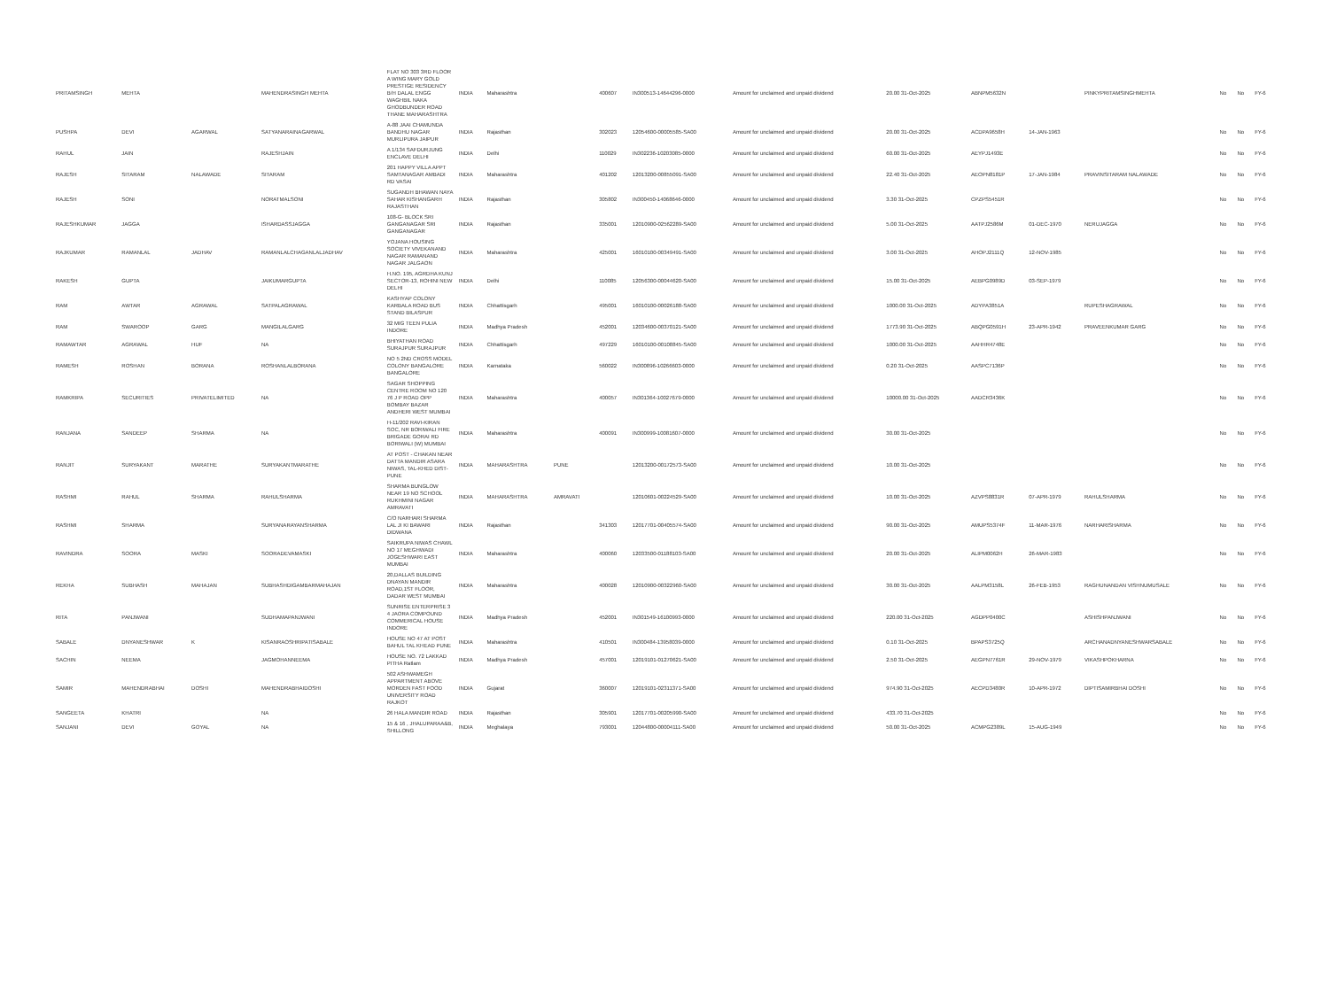| PRITAMSINGH | MEHTA | | MAHENDRASINGH MEHTA | FLAT NO 303 3RD FLOOR A WING MARY GOLD PRESTIGE RESIDENCY B/H DALAL ENGG WAGHBIL NAKA GHODBUNDER ROAD THANE MAHARASHTRA | INDIA | Maharashtra | | 400607 | IN300513-14644296-0000 | Amount for unclaimed and unpaid dividend | 20.00 31-Oct-2025 | ABNPM5632N | | PINKYPRITAMSINGHMEHTA | No | No | FY-6 |
| PUSHPA | DEVI | AGARWAL | SATYANARAINAGARWAL | A-88 JAAI CHAMUNDA BANDHU NAGAR MURLIPURA JAIPUR | INDIA | Rajasthan | | 302023 | 12054600-00005585-SA00 | Amount for unclaimed and unpaid dividend | 20.00 31-Oct-2025 | ACDPA9658H | 14-JAN-1963 | | No | No | FY-6 |
| RAHUL | JAIN | | RAJESHJAIN | A 1/134 SAFDURJUNG ENCLAVE DELHI | INDIA | Delhi | | 110029 | IN302236-10203085-0000 | Amount for unclaimed and unpaid dividend | 60.00 31-Oct-2025 | AEYPJ1493E | | | No | No | FY-6 |
| RAJESH | SITARAM | NALAWADE | SITARAM | 201 HAPPY VILLA APPT SAMTANAGAR AMBADI RD VASAI | INDIA | Maharashtra | | 401202 | 12013200-00855091-SA00 | Amount for unclaimed and unpaid dividend | 22.40 31-Oct-2025 | AEOPN8181P | 17-JAN-1984 | PRAVINSITARAM NALAWADE | No | No | FY-6 |
| RAJESH | SONI | | NORATMALSONI | SUGANDH BHAWAN NAYA SAHAR KISHANGARH RAJASTHAN | INDIA | Rajasthan | | 305802 | IN300450-14068646-0000 | Amount for unclaimed and unpaid dividend | 3.30 31-Oct-2025 | CPZPS5451R | | | No | No | FY-6 |
| RAJESHKUMAR | JAGGA | | ISHARDASSJAGGA | 108-G- BLOCK SRI GANGANAGAR SRI GANGANAGAR | INDIA | Rajasthan | | 335001 | 12010900-02562289-SA00 | Amount for unclaimed and unpaid dividend | 5.00 31-Oct-2025 | AATPJ2586M | 01-DEC-1970 | NERUJAGGA | No | No | FY-6 |
| RAJKUMAR | RAMANLAL | JADHAV | RAMANLALCHAGANLALJADHAV | YOJANA HOUSING SOCIETY VIVEKANAND NAGAR RAMANAND NAGAR JALGAON | INDIA | Maharashtra | | 425001 | 16010100-00349491-SA00 | Amount for unclaimed and unpaid dividend | 3.00 31-Oct-2025 | AHOPJ2111Q | 12-NOV-1985 | | No | No | FY-6 |
| RAKESH | GUPTA | | JAIKUMARGUPTA | H.NO. 195, AGRDHA KUNJ SECTOR-13, ROHINI NEW DELHI | INDIA | Delhi | | 110085 | 12056300-00044620-SA00 | Amount for unclaimed and unpaid dividend | 15.00 31-Oct-2025 | AEBPG0989D | 03-SEP-1979 | | No | No | FY-6 |
| RAM | AWTAR | AGRAWAL | SATPALAGRAWAL | KASHYAP COLONY KARBALA ROAD BUS STAND BILASPUR | INDIA | Chhattisgarh | | 495001 | 16010100-00026188-SA00 | Amount for unclaimed and unpaid dividend | 1000.00 31-Oct-2025 | ADYPA3851A | | RUPESHAGRAWAL | No | No | FY-6 |
| RAM | SWAROOP | GARG | MANGILALGARG | 32 MIG TEEN PULIA INDORE | INDIA | Madhya Pradesh | | 452001 | 12034600-00370121-SA00 | Amount for unclaimed and unpaid dividend | 1773.90 31-Oct-2025 | ABQPG0591H | 23-APR-1942 | PRAVEENKUMAR GARG | No | No | FY-6 |
| RAMAWTAR | AGRAWAL | HUF | NA | BHIYATHAN ROAD SURAJPUR SURAJPUR | INDIA | Chhattisgarh | | 497229 | 16010100-00108845-SA00 | Amount for unclaimed and unpaid dividend | 1000.00 31-Oct-2025 | AAHHR4748E | | | No | No | FY-6 |
| RAMESH | ROSHAN | BORANA | ROSHANLALBORANA | NO 5 2ND CROSS MODEL COLONY BANGALORE BANGALORE | INDIA | Karnataka | | 560022 | IN300896-10266603-0000 | Amount for unclaimed and unpaid dividend | 0.20 31-Oct-2025 | AASPC7136P | | | No | No | FY-6 |
| RAMKRIPA | SECURITIES | PRIVATELIMITED | NA | SAGAR SHOPPING CENTRE ROOM NO 120 76 J P ROAD OPP BOMBAY BAZAR ANDHERI WEST MUMBAI | INDIA | Maharashtra | | 400057 | IN301364-10027679-0000 | Amount for unclaimed and unpaid dividend | 10000.00 31-Oct-2025 | AADCR3436K | | | No | No | FY-6 |
| RANJANA | SANDEEP | SHARMA | NA | H-11/202 RAVI-KIRAN SOC, NR BORIWALI FIRE BRIGADE GORAI RD BORIWALI (W) MUMBAI | INDIA | Maharashtra | | 400091 | IN300999-10081607-0000 | Amount for unclaimed and unpaid dividend | 30.00 31-Oct-2025 | | | | No | No | FY-6 |
| RANJIT | SURYAKANT | MARATHE | SURYAKANTMARATHE | AT POST - CHAKAN NEAR DATTA MANDIR ASARA NIWAS, TAL-KHED DIST-PUNE | INDIA | MAHARASHTRA | PUNE | | 12013200-00172573-SA00 | Amount for unclaimed and unpaid dividend | 10.00 31-Oct-2025 | | | | No | No | FY-6 |
| RASHMI | RAHUL | SHARMA | RAHULSHARMA | SHARMA BUNGLOW NEAR 19 NO SCHOOL RUKHMINI NAGAR AMRAVATI | INDIA | MAHARASHTRA | AMRAVATI | | 12010601-00224529-SA00 | Amount for unclaimed and unpaid dividend | 10.00 31-Oct-2025 | AZVPS8831R | 07-APR-1979 | RAHULSHARMA | No | No | FY-6 |
| RASHMI | SHARMA | | SURYANARAYANSHARMA | C/O NARHARI SHARMA LAL JI KI BAWARI DIDWANA | INDIA | Rajasthan | | 341303 | 12017701-00405574-SA00 | Amount for unclaimed and unpaid dividend | 90.00 31-Oct-2025 | AMUPS5374F | 11-MAR-1976 | NARHARISHARMA | No | No | FY-6 |
| RAVINDRA | SOORA | MASKI | SOORADEVAMASKI | SAIKRUPA NIWAS CHAWL NO 17 MEGHWADI JOGESHWARI EAST MUMBAI | INDIA | Maharashtra | | 400060 | 12033500-01188103-SA00 | Amount for unclaimed and unpaid dividend | 20.00 31-Oct-2025 | ALIPM0062H | 26-MAR-1983 | | No | No | FY-6 |
| REKHA | SUBHASH | MAHAJAN | SUBHASHDIGAMBARMAHAJAN | 20,DALLAS BUILDING DNAYAN MANDIR ROAD,1ST FLOOR, DADAR WEST MUMBAI | INDIA | Maharashtra | | 400028 | 12010900-00322960-SA00 | Amount for unclaimed and unpaid dividend | 30.00 31-Oct-2025 | AALPM3158L | 26-FEB-1953 | RAGHUNANDAN VISHNUMUSALE | No | No | FY-6 |
| RITA | PANJWANI | | SUDHAMAPANJWANI | SUNRISE ENTERPRISE 3 4 JAORA COMPOUND COMMERICAL HOUSE INDORE | INDIA | Madhya Pradesh | | 452001 | IN301549-16100993-0000 | Amount for unclaimed and unpaid dividend | 220.00 31-Oct-2025 | AGDPP0400C | | ASHISHPANJWANI | No | No | FY-6 |
| SABALE | DNYANESHWAR | K | KISANRAOSHRIPATISABALE | HOUSE NO 47 AT POST BAHUL TAL KHEAD PUNE | INDIA | Maharashtra | | 410501 | IN300484-13958039-0000 | Amount for unclaimed and unpaid dividend | 0.10 31-Oct-2025 | BPAPS3725Q | | ARCHANADNYANESHWARSABALE | No | No | FY-6 |
| SACHIN | NEEMA | | JAGMOHANNEEMA | HOUSE NO. 72 LAKKAD PITHA Ratlam | INDIA | Madhya Pradesh | | 457001 | 12019101-01270621-SA00 | Amount for unclaimed and unpaid dividend | 2.50 31-Oct-2025 | AEGPN7761R | 29-NOV-1979 | VIKASHPOKHARNA | No | No | FY-6 |
| SAMIR | MAHENDRABHAI | DOSHI | MAHENDRABHAIDOSHI | 502 ASHWAMEGH APPARTMENT ABOVE MORDEN FAST FOOD UNIVERSITY ROAD RAJKOT | INDIA | Gujarat | | 360007 | 12019101-02311371-SA00 | Amount for unclaimed and unpaid dividend | 974.90 31-Oct-2025 | AECPD3480R | 10-APR-1972 | DIPTISAMIRBHAI DOSHI | No | No | FY-6 |
| SANGEETA | KHATRI | | NA | 26 HALA MANDIR ROAD | INDIA | Rajasthan | | 305901 | 12017701-00205990-SA00 | Amount for unclaimed and unpaid dividend | 433.70 31-Oct-2025 | | | | No | No | FY-6 |
| SANJANI | DEVI | GOYAL | NA | 15 & 16 , JHALUPARAA&B, SHILLONG | INDIA | Meghalaya | | 793001 | 12044800-00004111-SA00 | Amount for unclaimed and unpaid dividend | 50.00 31-Oct-2025 | ACMPG2389L | 15-AUG-1949 | | No | No | FY-6 |